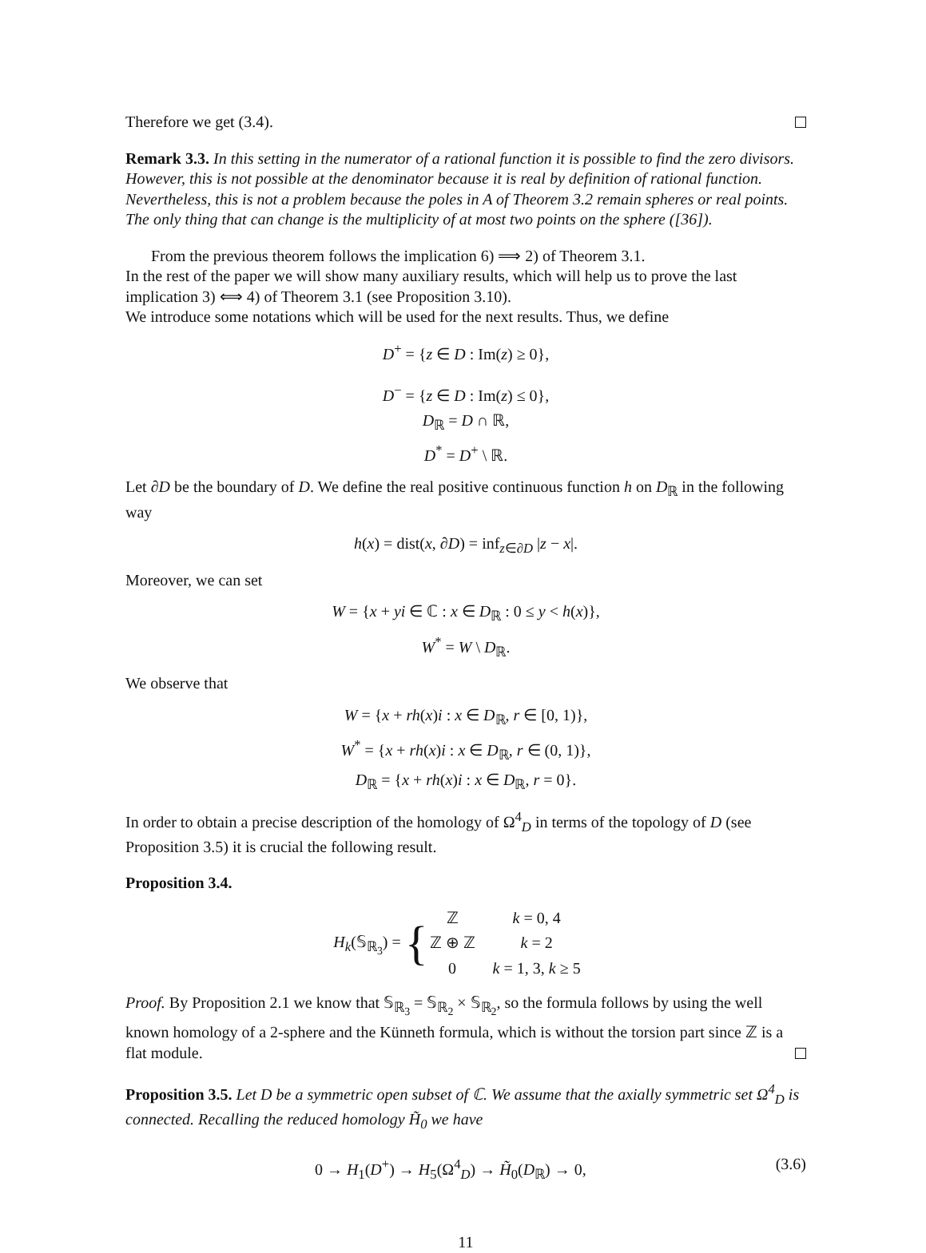Therefore we get (3.4).
Remark 3.3. In this setting in the numerator of a rational function it is possible to find the zero divisors. However, this is not possible at the denominator because it is real by definition of rational function. Nevertheless, this is not a problem because the poles in A of Theorem 3.2 remain spheres or real points. The only thing that can change is the multiplicity of at most two points on the sphere ([36]).
From the previous theorem follows the implication 6) ⟹ 2) of Theorem 3.1.
In the rest of the paper we will show many auxiliary results, which will help us to prove the last implication 3) ⟺ 4) of Theorem 3.1 (see Proposition 3.10).
We introduce some notations which will be used for the next results. Thus, we define
D<sup>+</sup> = {z ∈ D : Im(z) ≥ 0},
D<sup>−</sup> = {z ∈ D : Im(z) ≤ 0},
D<sub>ℝ</sub> = D ∩ ℝ,
D<sup>*</sup> = D<sup>+</sup> \ ℝ.
Let ∂D be the boundary of D. We define the real positive continuous function h on D<sub>ℝ</sub> in the following way
h(x) = dist(x, ∂D) = inf<sub>z∈∂D</sub> |z − x|.
Moreover, we can set
W = {x + yi ∈ ℂ : x ∈ D<sub>ℝ</sub> : 0 ≤ y < h(x)},
W<sup>*</sup> = W \ D<sub>ℝ</sub>.
We observe that
W = {x + rh(x)i : x ∈ D<sub>ℝ</sub>, r ∈ [0, 1)},
W<sup>*</sup> = {x + rh(x)i : x ∈ D<sub>ℝ</sub>, r ∈ (0, 1)},
D<sub>ℝ</sub> = {x + rh(x)i : x ∈ D<sub>ℝ</sub>, r = 0}.
In order to obtain a precise description of the homology of Ω<sup>4</sup><sub>D</sub> in terms of the topology of D (see Proposition 3.5) it is crucial the following result.
Proposition 3.4.
H<sub>k</sub>(𝕊<sub>ℝ<sub>3</sub></sub>) = {
| ℤ | k = 0, 4 |
| ℤ ⊕ ℤ | k = 2 |
| 0 | k = 1, 3, k ≥ 5 |
Proof. By Proposition 2.1 we know that 𝕊<sub>ℝ<sub>3</sub></sub> = 𝕊<sub>ℝ<sub>2</sub></sub> × 𝕊<sub>ℝ<sub>2</sub></sub>, so the formula follows by using the well known homology of a 2-sphere and the Künneth formula, which is without the torsion part since ℤ is a flat module.
Proposition 3.5. Let D be a symmetric open subset of ℂ. We assume that the axially symmetric set Ω<sup>4</sup><sub>D</sub> is connected. Recalling the reduced homology H̃<sub>0</sub> we have
(3.6) 0 → H<sub>1</sub>(D<sup>+</sup>) → H<sub>5</sub>(Ω<sup>4</sup><sub>D</sub>) → H̃<sub>0</sub>(D<sub>ℝ</sub>) → 0,
11